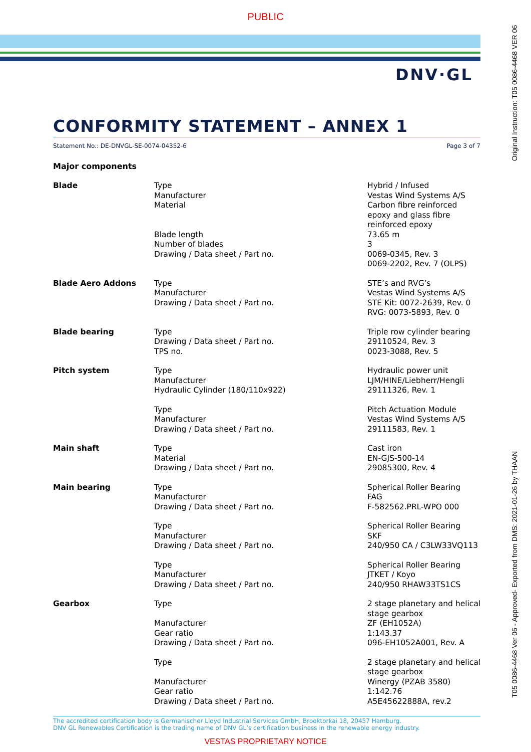PUBLIC
DNV·GL
Original Instruction: T05 0086-4468 VER 06
T05 0086-4468 Ver 06 - Approved- Exported from DMS: 2021-01-26 by THAAN
CONFORMITY STATEMENT – ANNEX 1
Statement No.: DE-DNVGL-SE-0074-04352-6 Page 3 of 7
Major components
| Blade | Type Manufacturer Material Blade length Number of blades Drawing / Data sheet / Part no. | Hybrid / Infused Vestas Wind Systems A/S Carbon fibre reinforced epoxy and glass fibre reinforced epoxy 73.65 m 3 0069-0345, Rev. 3 0069-2202, Rev. 7 (OLPS) |
| Blade Aero Addons | Type Manufacturer Drawing / Data sheet / Part no. | STE’s and RVG’s Vestas Wind Systems A/S STE Kit: 0072-2639, Rev. 0 RVG: 0073-5893, Rev. 0 |
| Blade bearing | Type Drawing / Data sheet / Part no. TPS no. | Triple row cylinder bearing 29110524, Rev. 3 0023-3088, Rev. 5 |
| Pitch system | Type Manufacturer Hydraulic Cylinder (180/110x922) | Hydraulic power unit LJM/HINE/Liebherr/Hengli 29111326, Rev. 1 |
| | Type Manufacturer Drawing / Data sheet / Part no. | Pitch Actuation Module Vestas Wind Systems A/S 29111583, Rev. 1 |
| Main shaft | Type Material Drawing / Data sheet / Part no. | Cast iron EN-GJS-500-14 29085300, Rev. 4 |
| Main bearing | Type Manufacturer Drawing / Data sheet / Part no. | Spherical Roller Bearing FAG F-582562.PRL-WPO 000 |
| | Type Manufacturer Drawing / Data sheet / Part no. | Spherical Roller Bearing SKF 240/950 CA / C3LW33VQ113 |
| | Type Manufacturer Drawing / Data sheet / Part no. | Spherical Roller Bearing JTKET / Koyo 240/950 RHAW33TS1CS |
| Gearbox | Type Manufacturer Gear ratio Drawing / Data sheet / Part no. | 2 stage planetary and helical stage gearbox ZF (EH1052A) 1:143.37 096-EH1052A001, Rev. A |
| | Type Manufacturer Gear ratio Drawing / Data sheet / Part no. | 2 stage planetary and helical stage gearbox Winergy (PZAB 3580) 1:142.76 A5E45622888A, rev.2 |
The accredited certification body is Germanischer Lloyd Industrial Services GmbH, Brooktorkai 18, 20457 Hamburg.
DNV GL Renewables Certification is the trading name of DNV GL’s certification business in the renewable energy industry.
VESTAS PROPRIETARY NOTICE